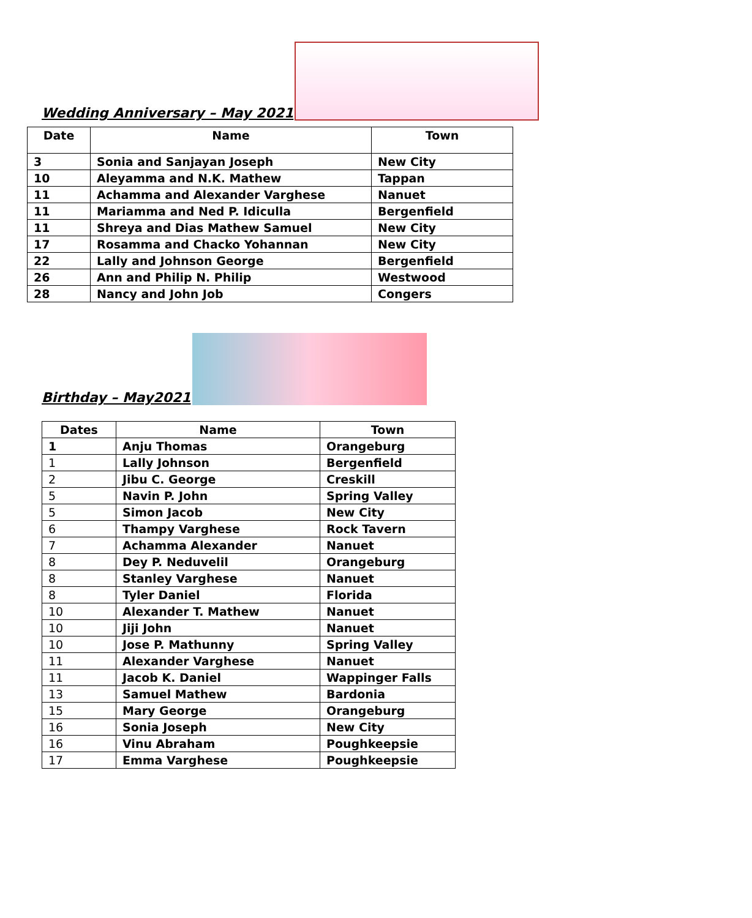Wedding Anniversary – May 2021
| Date | Name | Town |
| --- | --- | --- |
| 3 | Sonia and Sanjayan Joseph | New City |
| 10 | Aleyamma and N.K. Mathew | Tappan |
| 11 | Achamma and Alexander Varghese | Nanuet |
| 11 | Mariamma and Ned P. Idiculla | Bergenfield |
| 11 | Shreya and Dias Mathew Samuel | New City |
| 17 | Rosamma and Chacko Yohannan | New City |
| 22 | Lally and Johnson George | Bergenfield |
| 26 | Ann and Philip N. Philip | Westwood |
| 28 | Nancy and John Job | Congers |
Birthday – May2021
| Dates | Name | Town |
| --- | --- | --- |
| 1 | Anju Thomas | Orangeburg |
| 1 | Lally Johnson | Bergenfield |
| 2 | Jibu C. George | Creskill |
| 5 | Navin P. John | Spring Valley |
| 5 | Simon Jacob | New City |
| 6 | Thampy Varghese | Rock Tavern |
| 7 | Achamma Alexander | Nanuet |
| 8 | Dey P. Neduvelil | Orangeburg |
| 8 | Stanley Varghese | Nanuet |
| 8 | Tyler Daniel | Florida |
| 10 | Alexander T. Mathew | Nanuet |
| 10 | Jiji John | Nanuet |
| 10 | Jose P. Mathunny | Spring Valley |
| 11 | Alexander Varghese | Nanuet |
| 11 | Jacob K. Daniel | Wappinger Falls |
| 13 | Samuel Mathew | Bardonia |
| 15 | Mary George | Orangeburg |
| 16 | Sonia Joseph | New City |
| 16 | Vinu Abraham | Poughkeepsie |
| 17 | Emma Varghese | Poughkeepsie |